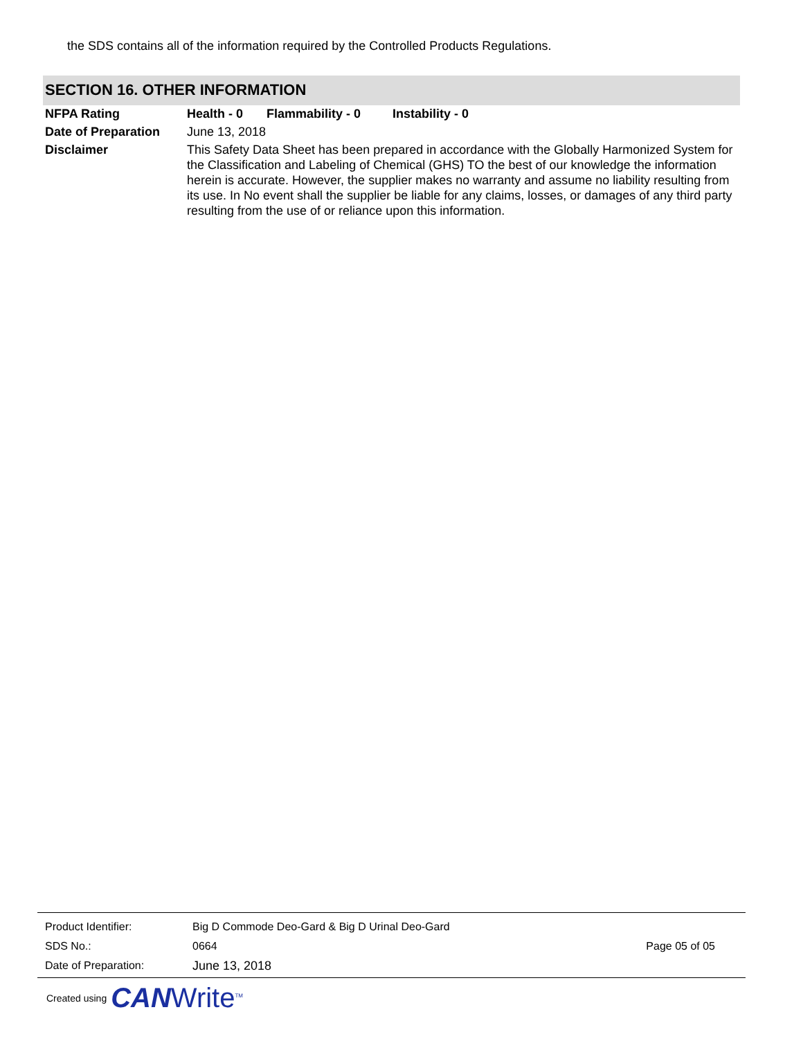the SDS contains all of the information required by the Controlled Products Regulations.
SECTION 16. OTHER INFORMATION
NFPA Rating Health - 0 Flammability - 0 Instability - 0
Date of Preparation
June 13, 2018
Disclaimer This Safety Data Sheet has been prepared in accordance with the Globally Harmonized System for the Classification and Labeling of Chemical (GHS) TO the best of our knowledge the information herein is accurate. However, the supplier makes no warranty and assume no liability resulting from its use. In No event shall the supplier be liable for any claims, losses, or damages of any third party resulting from the use of or reliance upon this information.
Product Identifier:
Big D Commode Deo-Gard & Big D Urinal Deo-Gard
SDS No.: 0664 Page 05 of 05
Date of Preparation: June 13, 2018
Created using CAN Write<sup>TM</sup>